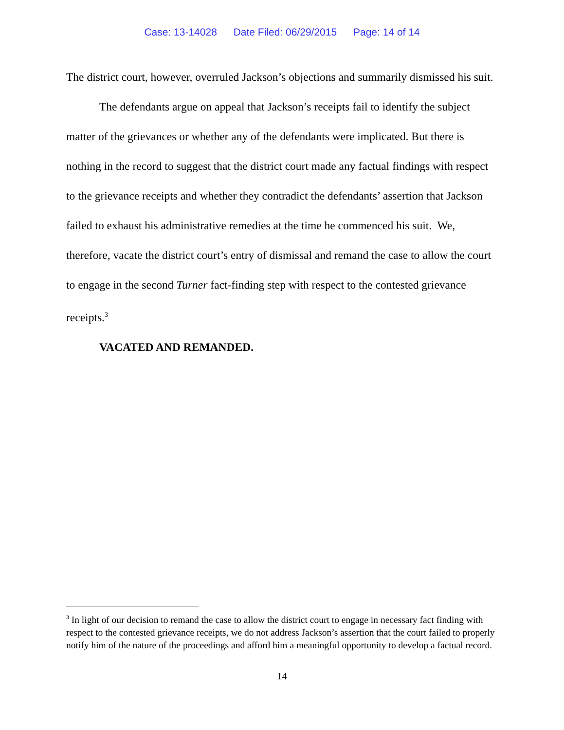Case: 13-14028 Date Filed: 06/29/2015 Page: 14 of 14
The district court, however, overruled Jackson’s objections and summarily dismissed his suit.
The defendants argue on appeal that Jackson’s receipts fail to identify the subject matter of the grievances or whether any of the defendants were implicated. But there is nothing in the record to suggest that the district court made any factual findings with respect to the grievance receipts and whether they contradict the defendants’ assertion that Jackson failed to exhaust his administrative remedies at the time he commenced his suit. We, therefore, vacate the district court’s entry of dismissal and remand the case to allow the court to engage in the second Turner fact-finding step with respect to the contested grievance receipts.<sup>3</sup>
VACATED AND REMANDED.
<sup>3</sup> In light of our decision to remand the case to allow the district court to engage in necessary fact finding with respect to the contested grievance receipts, we do not address Jackson’s assertion that the court failed to properly notify him of the nature of the proceedings and afford him a meaningful opportunity to develop a factual record.
14